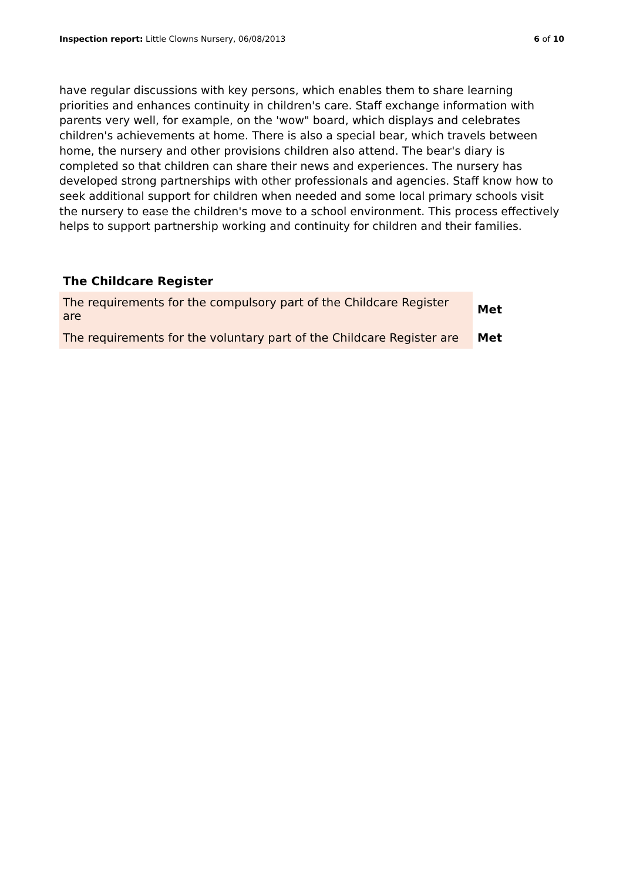Inspection report: Little Clowns Nursery, 06/08/2013
6 of 10
have regular discussions with key persons, which enables them to share learning priorities and enhances continuity in children's care. Staff exchange information with parents very well, for example, on the 'wow" board, which displays and celebrates children's achievements at home. There is also a special bear, which travels between home, the nursery and other provisions children also attend. The bear's diary is completed so that children can share their news and experiences. The nursery has developed strong partnerships with other professionals and agencies. Staff know how to seek additional support for children when needed and some local primary schools visit the nursery to ease the children's move to a school environment. This process effectively helps to support partnership working and continuity for children and their families.
The Childcare Register
| The requirements for the compulsory part of the Childcare Register are | Met |
| The requirements for the voluntary part of the Childcare Register are | Met |